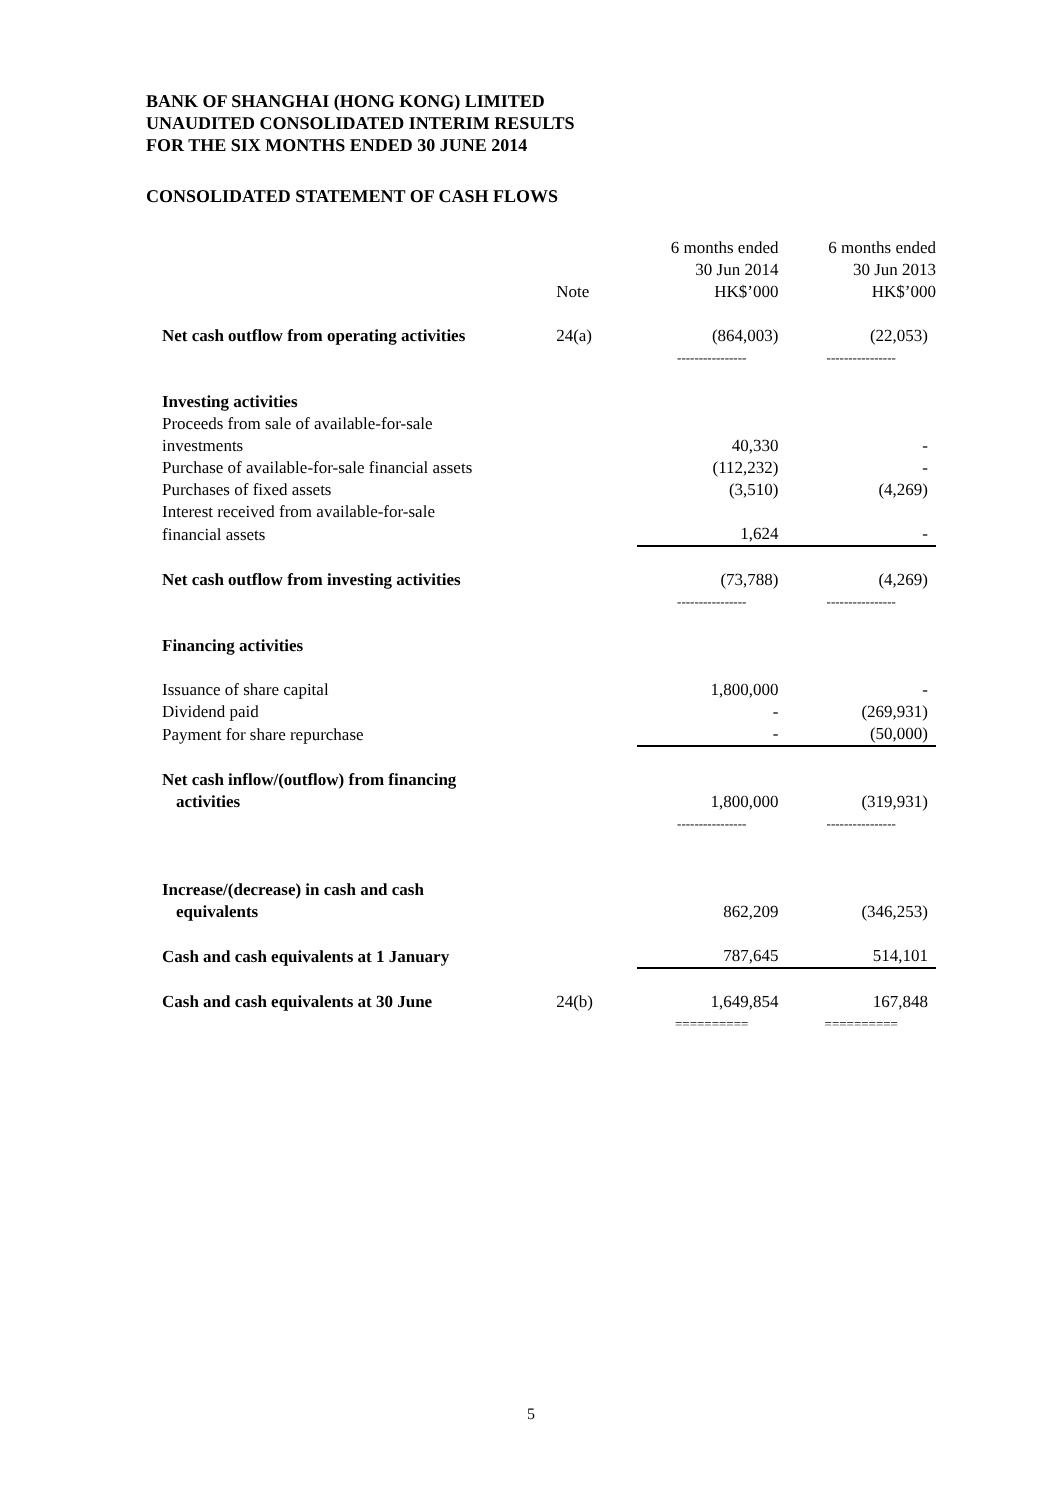BANK OF SHANGHAI (HONG KONG) LIMITED
UNAUDITED CONSOLIDATED INTERIM RESULTS
FOR THE SIX MONTHS ENDED 30 JUNE 2014
CONSOLIDATED STATEMENT OF CASH FLOWS
| | Note | 6 months ended 30 Jun 2014 HK$’000 | 6 months ended 30 Jun 2013 HK$’000 |
| --- | --- | --- | --- |
| Net cash outflow from operating activities | 24(a) | (864,003) | (22,053) |
| | | ---------------- | ---------------- |
| Investing activities | | | |
| Proceeds from sale of available-for-sale | | | |
| investments | | 40,330 | - |
| Purchase of available-for-sale financial assets | | (112,232) | - |
| Purchases of fixed assets | | (3,510) | (4,269) |
| Interest received from available-for-sale | | | |
| financial assets | | 1,624 | - |
| Net cash outflow from investing activities | | (73,788) | (4,269) |
| | | ---------------- | ---------------- |
| Financing activities | | | |
| Issuance of share capital | | 1,800,000 | - |
| Dividend paid | | - | (269,931) |
| Payment for share repurchase | | - | (50,000) |
| Net cash inflow/(outflow) from financing activities | | 1,800,000 | (319,931) |
| | | ---------------- | ---------------- |
| Increase/(decrease) in cash and cash equivalents | | 862,209 | (346,253) |
| Cash and cash equivalents at 1 January | | 787,645 | 514,101 |
| Cash and cash equivalents at 30 June | 24(b) | 1,649,854 | 167,848 |
| | | ========== | ========== |
5